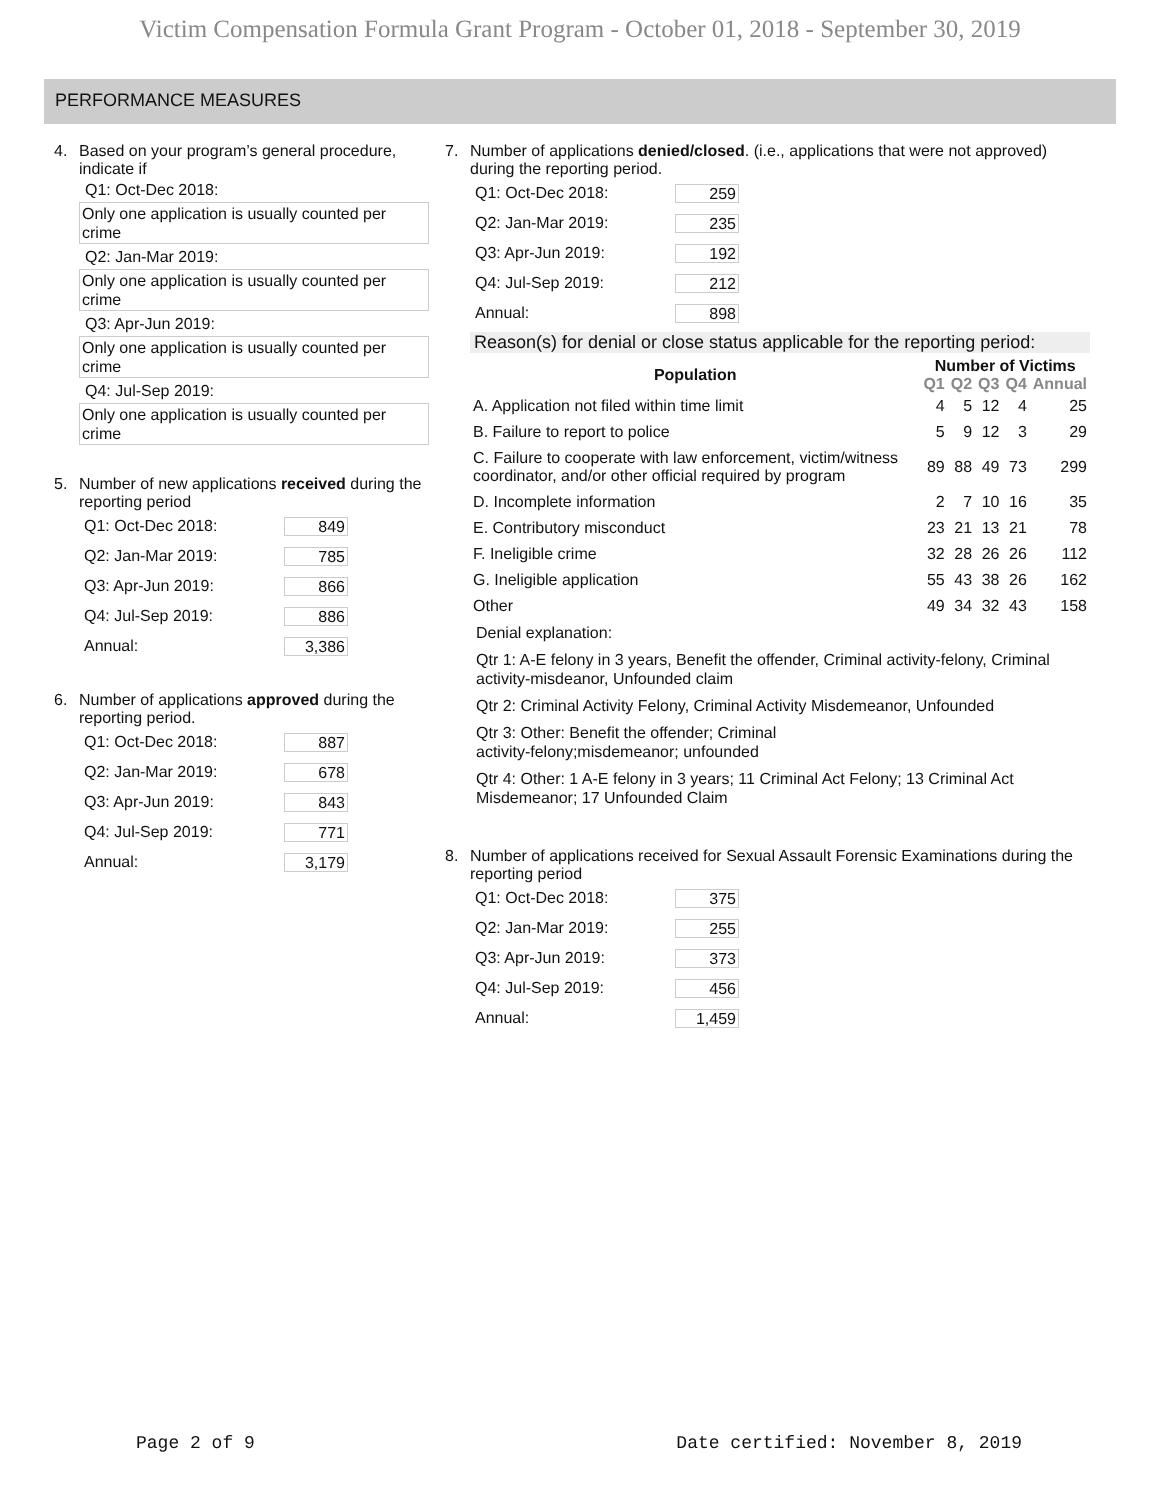Victim Compensation Formula Grant Program - October 01, 2018 - September 30, 2019
PERFORMANCE MEASURES
4. Based on your program’s general procedure, indicate if
Q1: Oct-Dec 2018:
Only one application is usually counted per crime
Q2: Jan-Mar 2019:
Only one application is usually counted per crime
Q3: Apr-Jun 2019:
Only one application is usually counted per crime
Q4: Jul-Sep 2019:
Only one application is usually counted per crime
5. Number of new applications received during the reporting period
Q1: Oct-Dec 2018: 849
Q2: Jan-Mar 2019: 785
Q3: Apr-Jun 2019: 866
Q4: Jul-Sep 2019: 886
Annual: 3,386
6. Number of applications approved during the reporting period.
Q1: Oct-Dec 2018: 887
Q2: Jan-Mar 2019: 678
Q3: Apr-Jun 2019: 843
Q4: Jul-Sep 2019: 771
Annual: 3,179
7. Number of applications denied/closed. (i.e., applications that were not approved) during the reporting period.
Q1: Oct-Dec 2018: 259
Q2: Jan-Mar 2019: 235
Q3: Apr-Jun 2019: 192
Q4: Jul-Sep 2019: 212
Annual: 898
Reason(s) for denial or close status applicable for the reporting period:
| Population | Number of Victims | | | | |
| --- | --- | --- | --- | --- | --- |
| | Q1 | Q2 | Q3 | Q4 | Annual |
| A. Application not filed within time limit | 4 | 5 | 12 | 4 | 25 |
| B. Failure to report to police | 5 | 9 | 12 | 3 | 29 |
| C. Failure to cooperate with law enforcement, victim/witness coordinator, and/or other official required by program | 89 | 88 | 49 | 73 | 299 |
| D. Incomplete information | 2 | 7 | 10 | 16 | 35 |
| E. Contributory misconduct | 23 | 21 | 13 | 21 | 78 |
| F. Ineligible crime | 32 | 28 | 26 | 26 | 112 |
| G. Ineligible application | 55 | 43 | 38 | 26 | 162 |
| Other | 49 | 34 | 32 | 43 | 158 |
Denial explanation:
Qtr 1: A-E felony in 3 years, Benefit the offender, Criminal activity-felony, Criminal activity-misdeanor, Unfounded claim
Qtr 2: Criminal Activity Felony, Criminal Activity Misdemeanor, Unfounded
Qtr 3: Other: Benefit the offender; Criminal
activity-felony;misdemeanor; unfounded
Qtr 4: Other: 1 A-E felony in 3 years; 11 Criminal Act Felony; 13 Criminal Act Misdemeanor; 17 Unfounded Claim
8. Number of applications received for Sexual Assault Forensic Examinations during the reporting period
Q1: Oct-Dec 2018: 375
Q2: Jan-Mar 2019: 255
Q3: Apr-Jun 2019: 373
Q4: Jul-Sep 2019: 456
Annual: 1,459
Page 2 of 9 Date certified: November 8, 2019